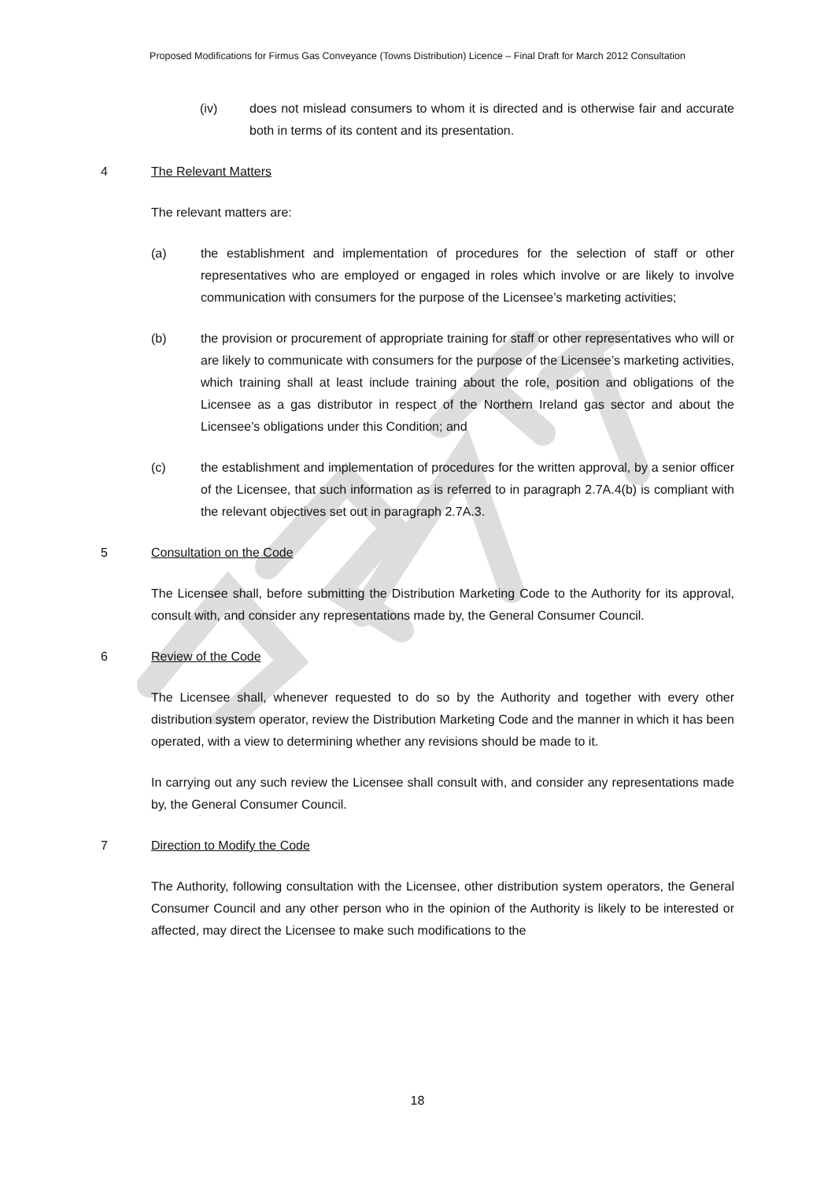Proposed Modifications for Firmus Gas Conveyance (Towns Distribution) Licence – Final Draft for March 2012 Consultation
(iv) does not mislead consumers to whom it is directed and is otherwise fair and accurate both in terms of its content and its presentation.
4 The Relevant Matters
The relevant matters are:
(a) the establishment and implementation of procedures for the selection of staff or other representatives who are employed or engaged in roles which involve or are likely to involve communication with consumers for the purpose of the Licensee’s marketing activities;
(b) the provision or procurement of appropriate training for staff or other representatives who will or are likely to communicate with consumers for the purpose of the Licensee’s marketing activities, which training shall at least include training about the role, position and obligations of the Licensee as a gas distributor in respect of the Northern Ireland gas sector and about the Licensee’s obligations under this Condition; and
(c) the establishment and implementation of procedures for the written approval, by a senior officer of the Licensee, that such information as is referred to in paragraph 2.7A.4(b) is compliant with the relevant objectives set out in paragraph 2.7A.3.
5 Consultation on the Code
The Licensee shall, before submitting the Distribution Marketing Code to the Authority for its approval, consult with, and consider any representations made by, the General Consumer Council.
6 Review of the Code
The Licensee shall, whenever requested to do so by the Authority and together with every other distribution system operator, review the Distribution Marketing Code and the manner in which it has been operated, with a view to determining whether any revisions should be made to it.
In carrying out any such review the Licensee shall consult with, and consider any representations made by, the General Consumer Council.
7 Direction to Modify the Code
The Authority, following consultation with the Licensee, other distribution system operators, the General Consumer Council and any other person who in the opinion of the Authority is likely to be interested or affected, may direct the Licensee to make such modifications to the
18